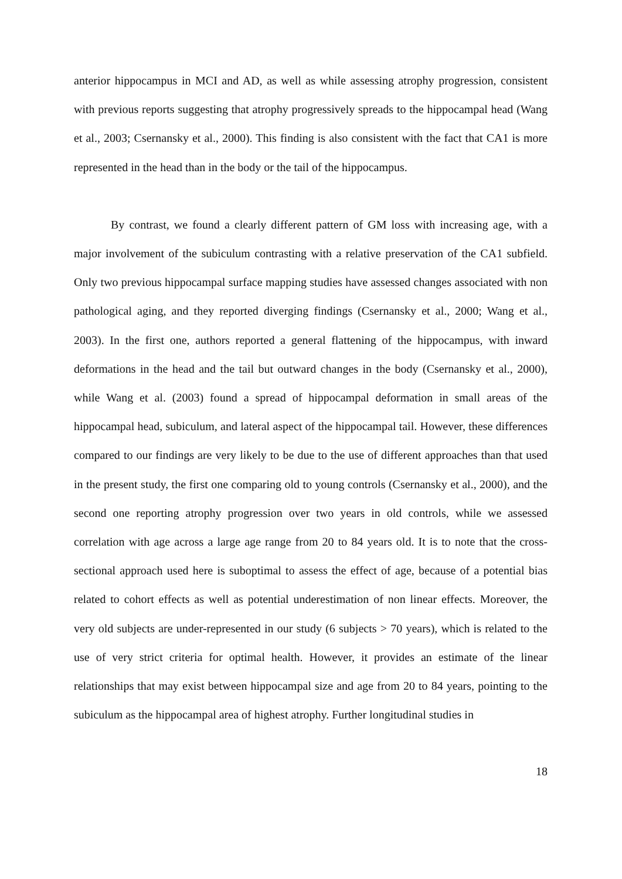anterior hippocampus in MCI and AD, as well as while assessing atrophy progression, consistent with previous reports suggesting that atrophy progressively spreads to the hippocampal head (Wang et al., 2003; Csernansky et al., 2000). This finding is also consistent with the fact that CA1 is more represented in the head than in the body or the tail of the hippocampus.
By contrast, we found a clearly different pattern of GM loss with increasing age, with a major involvement of the subiculum contrasting with a relative preservation of the CA1 subfield. Only two previous hippocampal surface mapping studies have assessed changes associated with non pathological aging, and they reported diverging findings (Csernansky et al., 2000; Wang et al., 2003). In the first one, authors reported a general flattening of the hippocampus, with inward deformations in the head and the tail but outward changes in the body (Csernansky et al., 2000), while Wang et al. (2003) found a spread of hippocampal deformation in small areas of the hippocampal head, subiculum, and lateral aspect of the hippocampal tail. However, these differences compared to our findings are very likely to be due to the use of different approaches than that used in the present study, the first one comparing old to young controls (Csernansky et al., 2000), and the second one reporting atrophy progression over two years in old controls, while we assessed correlation with age across a large age range from 20 to 84 years old. It is to note that the cross-sectional approach used here is suboptimal to assess the effect of age, because of a potential bias related to cohort effects as well as potential underestimation of non linear effects. Moreover, the very old subjects are under-represented in our study (6 subjects > 70 years), which is related to the use of very strict criteria for optimal health. However, it provides an estimate of the linear relationships that may exist between hippocampal size and age from 20 to 84 years, pointing to the subiculum as the hippocampal area of highest atrophy. Further longitudinal studies in
18